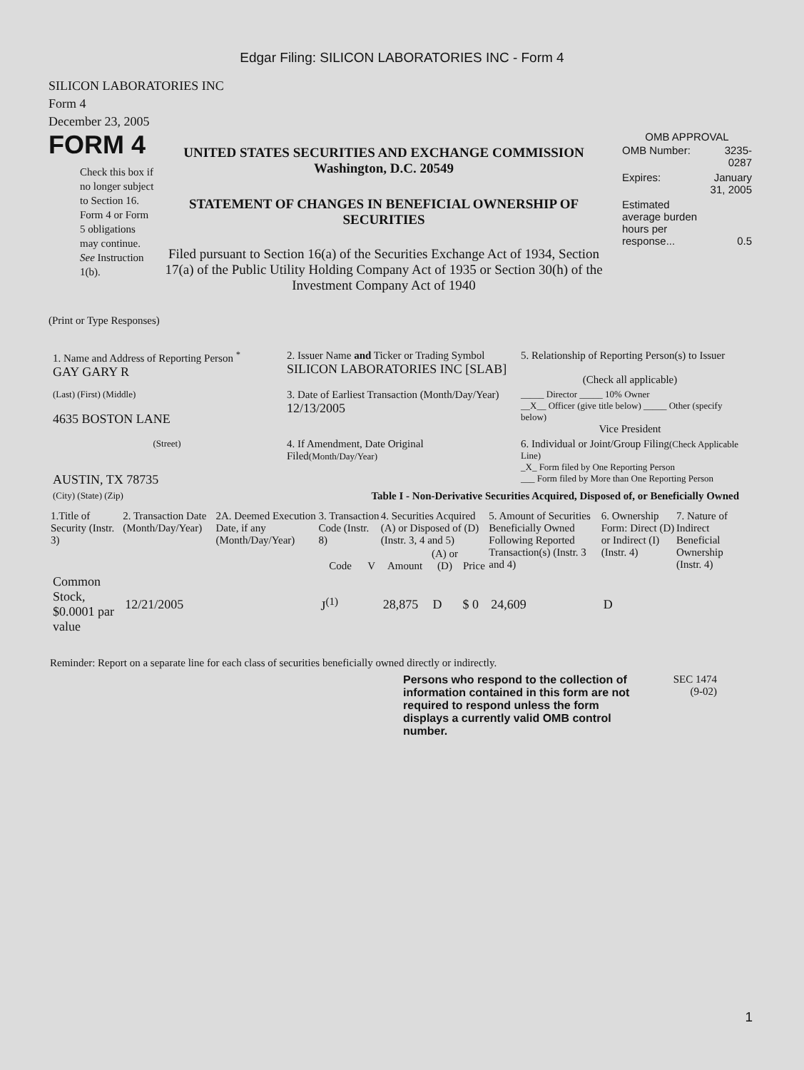Edgar Filing: SILICON LABORATORIES INC - Form 4
SILICON LABORATORIES INC
Form 4
December 23, 2005
FORM 4
Check this box if no longer subject to Section 16. Form 4 or Form 5 obligations may continue. See Instruction 1(b).
UNITED STATES SECURITIES AND EXCHANGE COMMISSION
Washington, D.C. 20549
STATEMENT OF CHANGES IN BENEFICIAL OWNERSHIP OF SECURITIES
Filed pursuant to Section 16(a) of the Securities Exchange Act of 1934, Section 17(a) of the Public Utility Holding Company Act of 1935 or Section 30(h) of the Investment Company Act of 1940
OMB APPROVAL
| OMB Number: | 3235-0287 |
| Expires: | January 31, 2005 |
| Estimated average burden hours per response... | 0.5 |
(Print or Type Responses)
| 1. Name and Address of Reporting Person <sup>*</sup> GAY GARY R | 2. Issuer Name and Ticker or Trading Symbol SILICON LABORATORIES INC [SLAB] | 5. Relationship of Reporting Person(s) to Issuer (Check all applicable) |
| (Last) (First) (Middle) 4635 BOSTON LANE | 3. Date of Earliest Transaction (Month/Day/Year) 12/13/2005 | _____ Director _____ 10% Owner __X__ Officer (give title below) _____ Other (specify below) Vice President |
| (Street) AUSTIN, TX 78735 | 4. If Amendment, Date Original Filed (Month/Day/Year) | 6. Individual or Joint/Group Filing (Check Applicable Line) _X_ Form filed by One Reporting Person ___ Form filed by More than One Reporting Person |
| (City) (State) (Zip) | Table I - Non-Derivative Securities Acquired, Disposed of, or Beneficially Owned | |
| 1.Title of Security (Instr. 3) | 2. Transaction Date (Month/Day/Year) | 2A. Deemed Execution Date, if any (Month/Day/Year) | 3. Transaction Code (Instr. 8) | | 4. Securities Acquired (A) or Disposed of (D) (Instr. 3, 4 and 5) | | | 5. Amount of Securities Beneficially Owned Following Reported Transaction(s) (Instr. 3 and 4) | 6. Ownership Form: Direct (D) or Indirect (I) (Instr. 4) | 7. Nature of Indirect Beneficial Ownership (Instr. 4) |
| --- | --- | --- | --- | --- | --- | --- | --- | --- | --- | --- |
| | | | Code | V | Amount | (A) or (D) | Price | | | |
| Common Stock, $0.0001 par value | 12/21/2005 | | J<sup>(1)</sup> | | 28,875 | D | $ 0 | 24,609 | D | |
Reminder: Report on a separate line for each class of securities beneficially owned directly or indirectly.
Persons who respond to the collection of information contained in this form are not required to respond unless the form displays a currently valid OMB control number.
SEC 1474
(9-02)
1